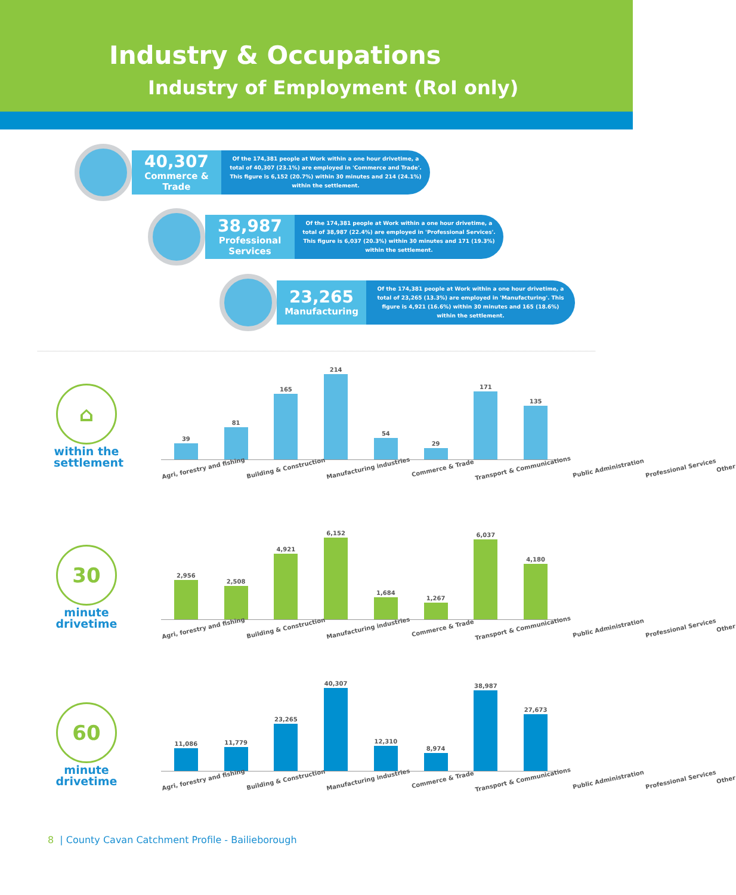Industry & Occupations
Industry of Employment (RoI only)
40,307
Commerce & Trade
Of the 174,381 people at Work within a one hour drivetime, a total of 40,307 (23.1%) are employed in 'Commerce and Trade'. This figure is 6,152 (20.7%) within 30 minutes and 214 (24.1%) within the settlement.
38,987
Professional Services
Of the 174,381 people at Work within a one hour drivetime, a total of 38,987 (22.4%) are employed in 'Professional Services'. This figure is 6,037 (20.3%) within 30 minutes and 171 (19.3%) within the settlement.
23,265
Manufacturing
Of the 174,381 people at Work within a one hour drivetime, a total of 23,265 (13.3%) are employed in 'Manufacturing'. This figure is 4,921 (16.6%) within 30 minutes and 165 (18.6%) within the settlement.
⌂
within the settlement
30
minute drivetime
60
minute drivetime
39
81
165
214
54
29
171
135
Agri, forestry and fishing
Building & Construction
Manufacturing industries
Commerce & Trade
Transport & Communications
Public Administration
Professional Services
Other
2,956
2,508
4,921
6,152
1,684
1,267
6,037
4,180
Agri, forestry and fishing
Building & Construction
Manufacturing industries
Commerce & Trade
Transport & Communications
Public Administration
Professional Services
Other
11,086
11,779
23,265
40,307
12,310
8,974
38,987
27,673
Agri, forestry and fishing
Building & Construction
Manufacturing industries
Commerce & Trade
Transport & Communications
Public Administration
Professional Services
Other
8 | County Cavan Catchment Profile - Bailieborough